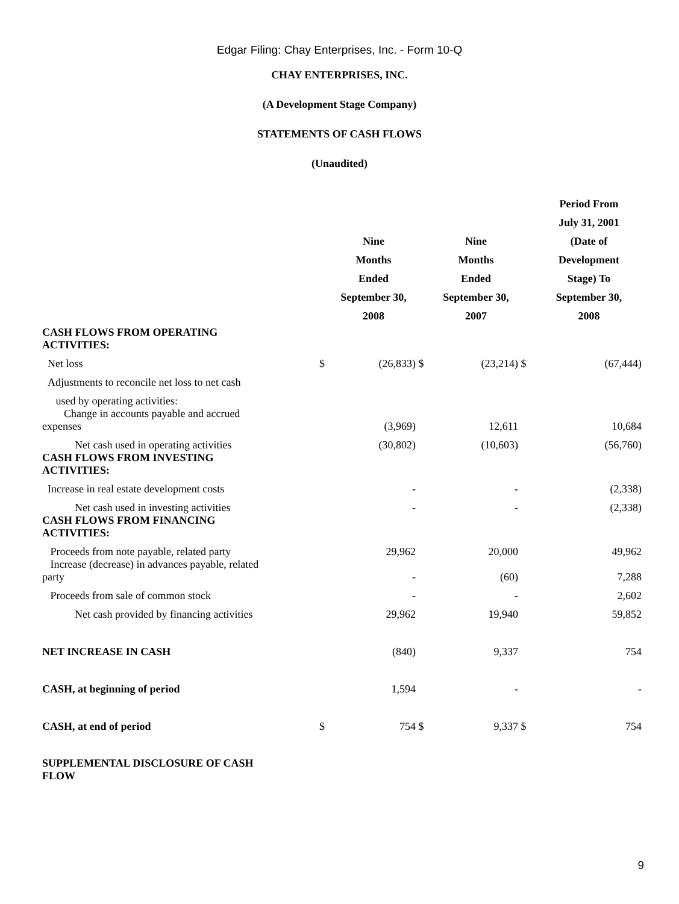Edgar Filing: Chay Enterprises, Inc. - Form 10-Q
CHAY ENTERPRISES, INC.
(A Development Stage Company)
STATEMENTS OF CASH FLOWS
(Unaudited)
| | | Nine Months Ended September 30, 2008 | | Nine Months Ended September 30, 2007 | | Period From July 31, 2001 (Date of Development Stage) To September 30, 2008 |
| --- | --- | --- | --- | --- | --- | --- |
| CASH FLOWS FROM OPERATING ACTIVITIES: | | | | | | |
| Net loss | $ | (26,833) | $ | (23,214) | $ | (67,444) |
| Adjustments to reconcile net loss to net cash | | | | | | |
| used by operating activities: | | | | | | |
| Change in accounts payable and accrued expenses | | (3,969) | | 12,611 | | 10,684 |
| Net cash used in operating activities | | (30,802) | | (10,603) | | (56,760) |
| CASH FLOWS FROM INVESTING ACTIVITIES: | | | | | | |
| Increase in real estate development costs | | - | | - | | (2,338) |
| Net cash used in investing activities | | - | | - | | (2,338) |
| CASH FLOWS FROM FINANCING ACTIVITIES: | | | | | | |
| Proceeds from note payable, related party | | 29,962 | | 20,000 | | 49,962 |
| Increase (decrease) in advances payable, related party | | - | | (60) | | 7,288 |
| Proceeds from sale of common stock | | - | | - | | 2,602 |
| Net cash provided by financing activities | | 29,962 | | 19,940 | | 59,852 |
| NET INCREASE IN CASH | | (840) | | 9,337 | | 754 |
| CASH, at beginning of period | | 1,594 | | - | | - |
| CASH, at end of period | $ | 754 | $ | 9,337 | $ | 754 |
| SUPPLEMENTAL DISCLOSURE OF CASH FLOW | | | | | | |
9